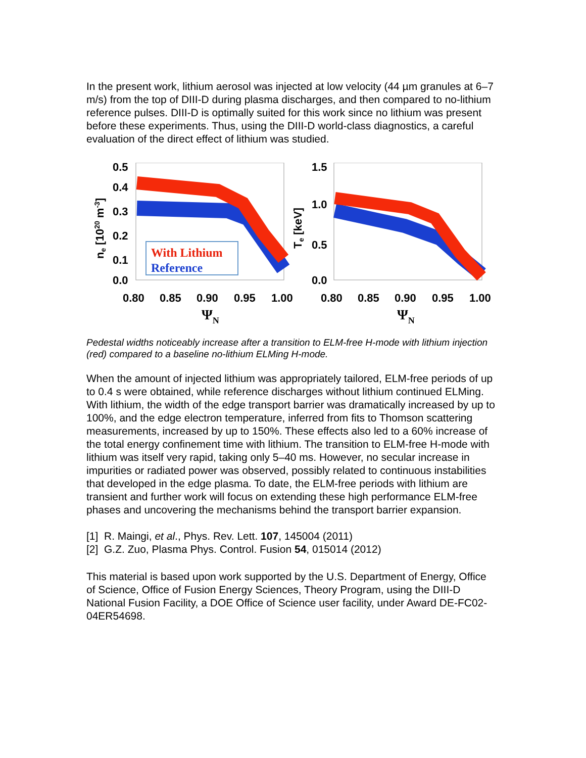In the present work, lithium aerosol was injected at low velocity (44 µm granules at 6–7 m/s) from the top of DIII-D during plasma discharges, and then compared to no-lithium reference pulses. DIII-D is optimally suited for this work since no lithium was present before these experiments. Thus, using the DIII-D world-class diagnostics, a careful evaluation of the direct effect of lithium was studied.
0.5
0.4
0.3
0.2
0.1
0.0
ne [1020 m-3]
With Lithium
Reference
0.80
0.85
0.90
0.95
1.00
ΨN
1.5
1.0
0.5
0.0
Te [keV]
0.80
0.85
0.90
0.95
1.00
ΨN
Pedestal widths noticeably increase after a transition to ELM-free H-mode with lithium injection (red) compared to a baseline no-lithium ELMing H-mode.
When the amount of injected lithium was appropriately tailored, ELM-free periods of up to 0.4 s were obtained, while reference discharges without lithium continued ELMing. With lithium, the width of the edge transport barrier was dramatically increased by up to 100%, and the edge electron temperature, inferred from fits to Thomson scattering measurements, increased by up to 150%. These effects also led to a 60% increase of the total energy confinement time with lithium. The transition to ELM-free H-mode with lithium was itself very rapid, taking only 5–40 ms. However, no secular increase in impurities or radiated power was observed, possibly related to continuous instabilities that developed in the edge plasma. To date, the ELM-free periods with lithium are transient and further work will focus on extending these high performance ELM-free phases and uncovering the mechanisms behind the transport barrier expansion.
[1] R. Maingi, et al., Phys. Rev. Lett. 107, 145004 (2011)
[2] G.Z. Zuo, Plasma Phys. Control. Fusion 54, 015014 (2012)
This material is based upon work supported by the U.S. Department of Energy, Office of Science, Office of Fusion Energy Sciences, Theory Program, using the DIII-D National Fusion Facility, a DOE Office of Science user facility, under Award DE-FC02-04ER54698.